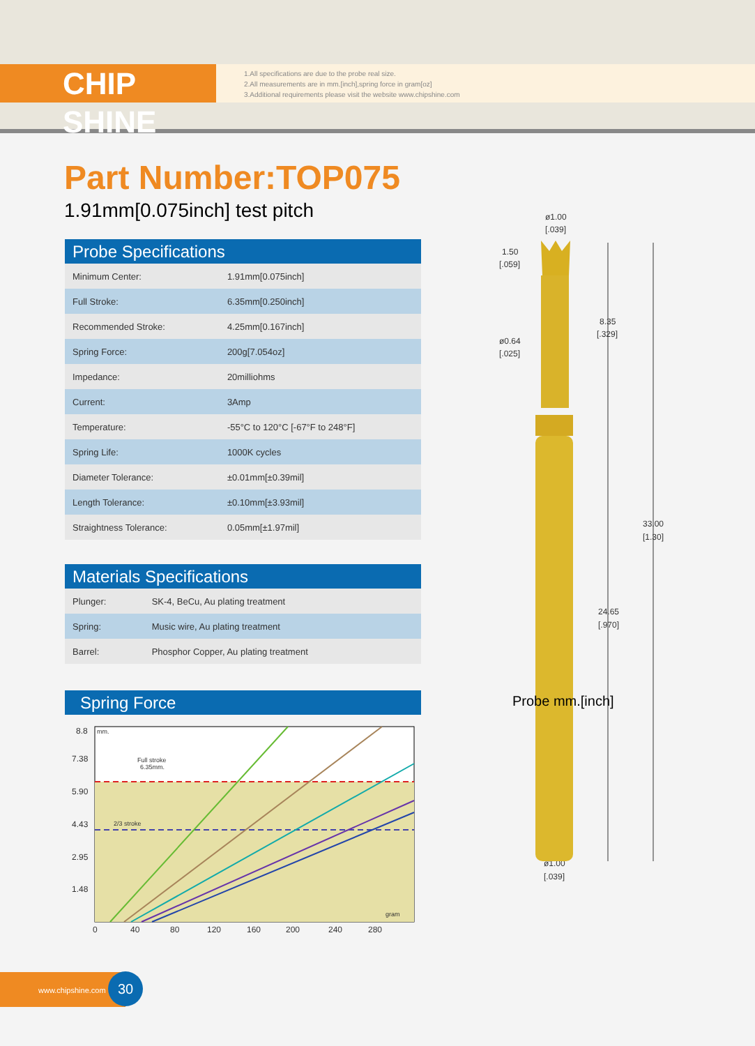CHIP SHINE
1.All specifications are due to the probe real size.
2.All measurements are in mm.[inch],spring force in gram[oz]
3.Additional requirements please visit the website www.chipshine.com
Part Number:TOP075
1.91mm[0.075inch] test pitch
Probe Specifications
| Minimum Center: | 1.91mm[0.075inch] |
| Full Stroke: | 6.35mm[0.250inch] |
| Recommended Stroke: | 4.25mm[0.167inch] |
| Spring Force: | 200g[7.054oz] |
| Impedance: | 20milliohms |
| Current: | 3Amp |
| Temperature: | -55°C to 120°C [-67°F to 248°F] |
| Spring Life: | 1000K cycles |
| Diameter Tolerance: | ±0.01mm[±0.39mil] |
| Length Tolerance: | ±0.10mm[±3.93mil] |
| Straightness Tolerance: | 0.05mm[±1.97mil] |
Materials Specifications
| Plunger: | SK-4, BeCu, Au plating treatment |
| Spring: | Music wire, Au plating treatment |
| Barrel: | Phosphor Copper, Au plating treatment |
Spring Force
8.8
7.38
5.90
4.43
2.95
1.48
mm.
Full stroke
6.35mm.
2/3 stroke
gram
0
40
80
120
160
200
240
280
ø1.00
[.039]
1.50
[.059]
ø0.64
[.025]
8.35
[.329]
33.00
[1.30]
24.65
[.970]
ø1.00
[.039]
Probe mm.[inch]
www.chipshine.com 30